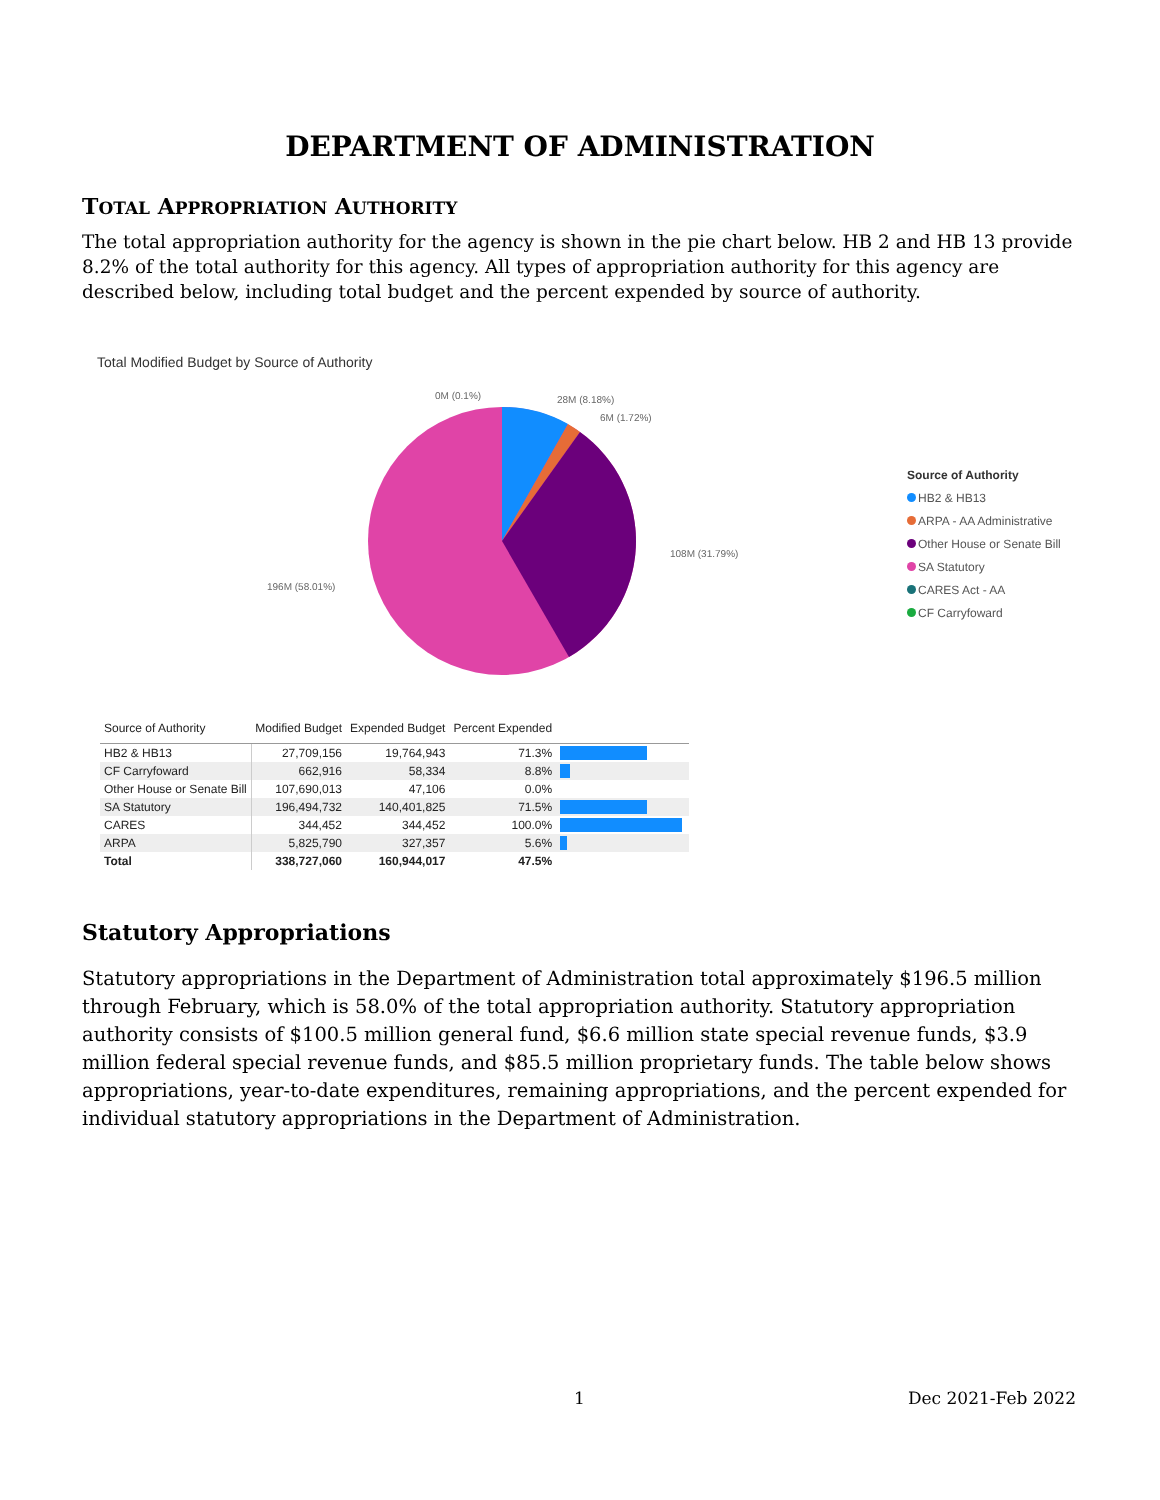DEPARTMENT OF ADMINISTRATION
TOTAL APPROPRIATION AUTHORITY
The total appropriation authority for the agency is shown in the pie chart below. HB 2 and HB 13 provide 8.2% of the total authority for this agency. All types of appropriation authority for this agency are described below, including total budget and the percent expended by source of authority.
Total Modified Budget by Source of Authority
0M (0.1%) 28M (8.18%)
6M (1.72%)
108M (31.79%)
196M (58.01%)
Source of Authority
HB2 & HB13
ARPA - AA Administrative
Other House or Senate Bill
SA Statutory
CARES Act - AA
CF Carryfoward
| Source of Authority | Modified Budget | Expended Budget | Percent Expended | |
| --- | --- | --- | --- | --- |
| HB2 & HB13 | 27,709,156 | 19,764,943 | 71.3% | |
| CF Carryfoward | 662,916 | 58,334 | 8.8% | |
| Other House or Senate Bill | 107,690,013 | 47,106 | 0.0% | |
| SA Statutory | 196,494,732 | 140,401,825 | 71.5% | |
| CARES | 344,452 | 344,452 | 100.0% | |
| ARPA | 5,825,790 | 327,357 | 5.6% | |
| Total | 338,727,060 | 160,944,017 | 47.5% | |
Statutory Appropriations
Statutory appropriations in the Department of Administration total approximately $196.5 million through February, which is 58.0% of the total appropriation authority. Statutory appropriation authority consists of $100.5 million general fund, $6.6 million state special revenue funds, $3.9 million federal special revenue funds, and $85.5 million proprietary funds. The table below shows appropriations, year-to-date expenditures, remaining appropriations, and the percent expended for individual statutory appropriations in the Department of Administration.
1 Dec 2021-Feb 2022